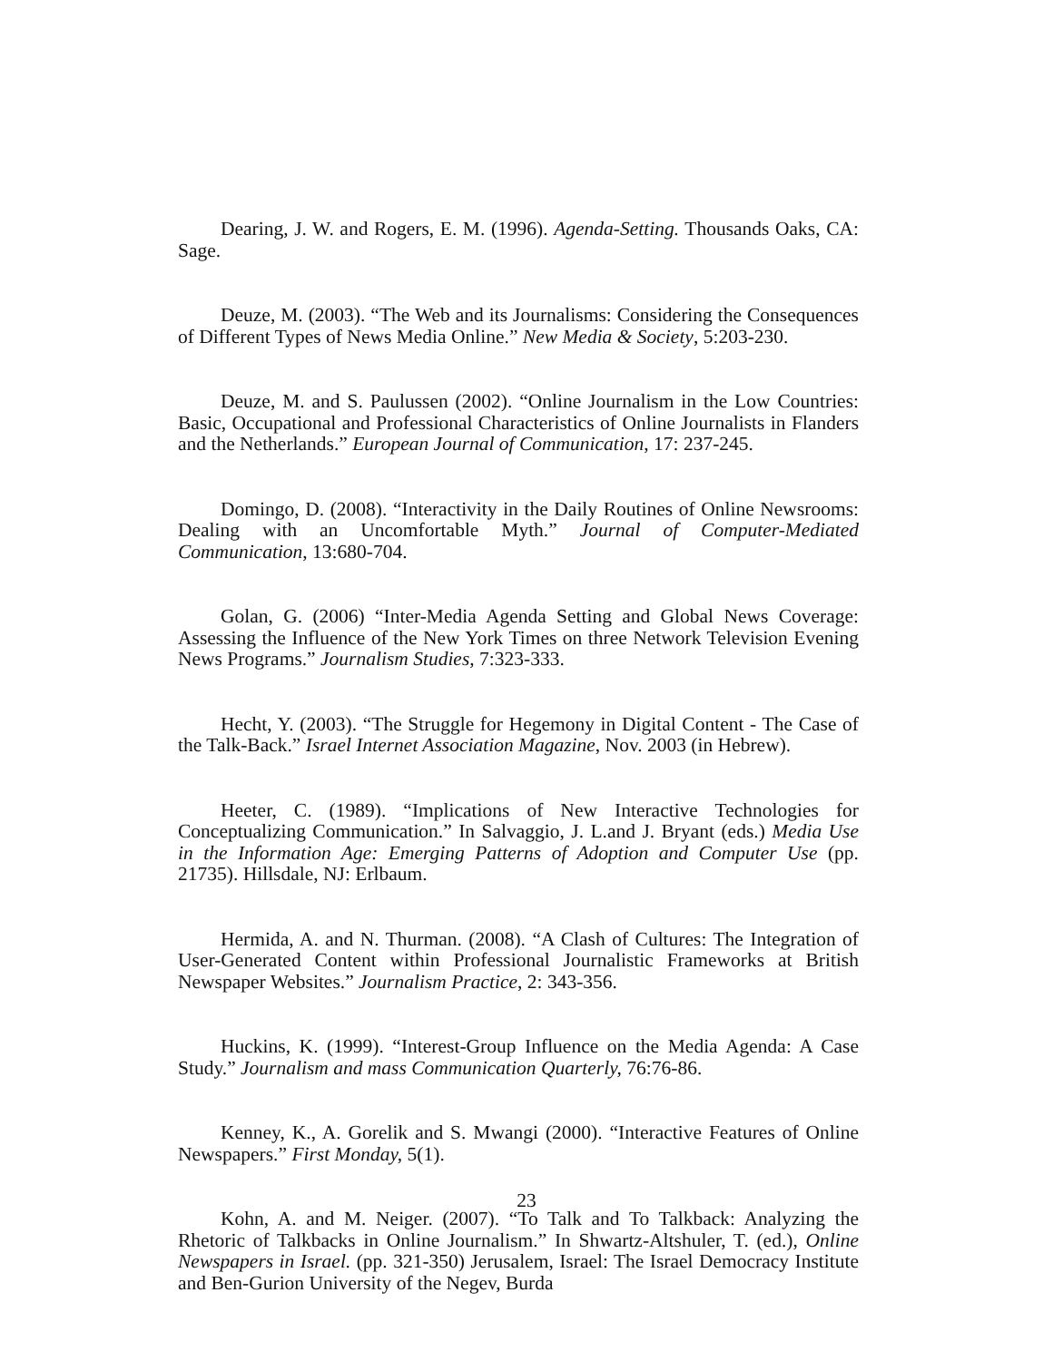Dearing, J. W. and Rogers, E. M. (1996). Agenda-Setting. Thousands Oaks, CA: Sage.
Deuze, M. (2003). “The Web and its Journalisms: Considering the Consequences of Different Types of News Media Online.” New Media & Society, 5:203-230.
Deuze, M. and S. Paulussen (2002). “Online Journalism in the Low Countries: Basic, Occupational and Professional Characteristics of Online Journalists in Flanders and the Netherlands.” European Journal of Communication, 17: 237-245.
Domingo, D. (2008). “Interactivity in the Daily Routines of Online Newsrooms: Dealing with an Uncomfortable Myth.” Journal of Computer-Mediated Communication, 13:680-704.
Golan, G. (2006) “Inter-Media Agenda Setting and Global News Coverage: Assessing the Influence of the New York Times on three Network Television Evening News Programs.” Journalism Studies, 7:323-333.
Hecht, Y. (2003). “The Struggle for Hegemony in Digital Content - The Case of the Talk-Back.” Israel Internet Association Magazine, Nov. 2003 (in Hebrew).
Heeter, C. (1989). “Implications of New Interactive Technologies for Conceptualizing Communication.” In Salvaggio, J. L.and J. Bryant (eds.) Media Use in the Information Age: Emerging Patterns of Adoption and Computer Use (pp. 21735). Hillsdale, NJ: Erlbaum.
Hermida, A. and N. Thurman. (2008). “A Clash of Cultures: The Integration of User-Generated Content within Professional Journalistic Frameworks at British Newspaper Websites.” Journalism Practice, 2: 343-356.
Huckins, K. (1999). “Interest-Group Influence on the Media Agenda: A Case Study.” Journalism and mass Communication Quarterly, 76:76-86.
Kenney, K., A. Gorelik and S. Mwangi (2000). “Interactive Features of Online Newspapers.” First Monday, 5(1).
Kohn, A. and M. Neiger. (2007). “To Talk and To Talkback: Analyzing the Rhetoric of Talkbacks in Online Journalism.” In Shwartz-Altshuler, T. (ed.), Online Newspapers in Israel. (pp. 321-350) Jerusalem, Israel: The Israel Democracy Institute and Ben-Gurion University of the Negev, Burda
23